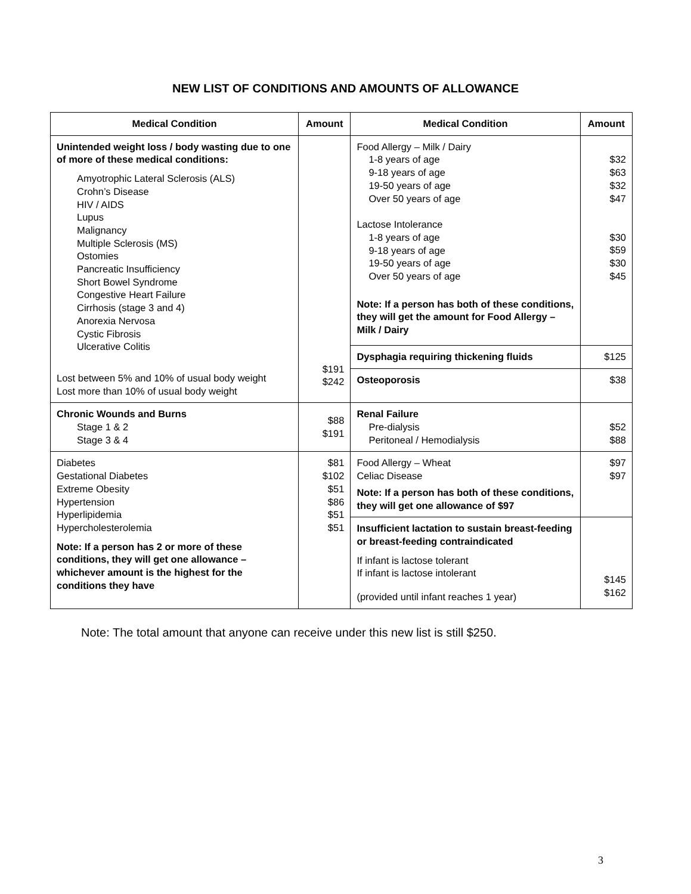NEW LIST OF CONDITIONS AND AMOUNTS OF ALLOWANCE
| Medical Condition | Amount | Medical Condition | Amount |
| --- | --- | --- | --- |
| Unintended weight loss / body wasting due to one of more of these medical conditions: Amyotrophic Lateral Sclerosis (ALS) Crohn’s Disease HIV / AIDS Lupus Malignancy Multiple Sclerosis (MS) Ostomies Pancreatic Insufficiency Short Bowel Syndrome Congestive Heart Failure Cirrhosis (stage 3 and 4) Anorexia Nervosa Cystic Fibrosis Ulcerative Colitis Lost between 5% and 10% of usual body weight Lost more than 10% of usual body weight | $191 $242 | Food Allergy – Milk / Dairy 1-8 years of age 9-18 years of age 19-50 years of age Over 50 years of age Lactose Intolerance 1-8 years of age 9-18 years of age 19-50 years of age Over 50 years of age Note: If a person has both of these conditions, they will get the amount for Food Allergy – Milk / Dairy | $32 $63 $32 $47 $30 $59 $30 $45 |
| | | Dysphagia requiring thickening fluids | $125 |
| | | Osteoporosis | $38 |
| Chronic Wounds and Burns Stage 1 & 2 Stage 3 & 4 | $88 $191 | Renal Failure Pre-dialysis Peritoneal / Hemodialysis | $52 $88 |
| Diabetes Gestational Diabetes Extreme Obesity Hypertension Hyperlipidemia Hypercholesterolemia Note: If a person has 2 or more of these conditions, they will get one allowance – whichever amount is the highest for the conditions they have | $81 $102 $51 $86 $51 $51 | Food Allergy – Wheat Celiac Disease Note: If a person has both of these conditions, they will get one allowance of $97 | $97 $97 |
| | | Insufficient lactation to sustain breast-feeding or breast-feeding contraindicated If infant is lactose tolerant If infant is lactose intolerant (provided until infant reaches 1 year) | $145 $162 |
Note: The total amount that anyone can receive under this new list is still $250.
3